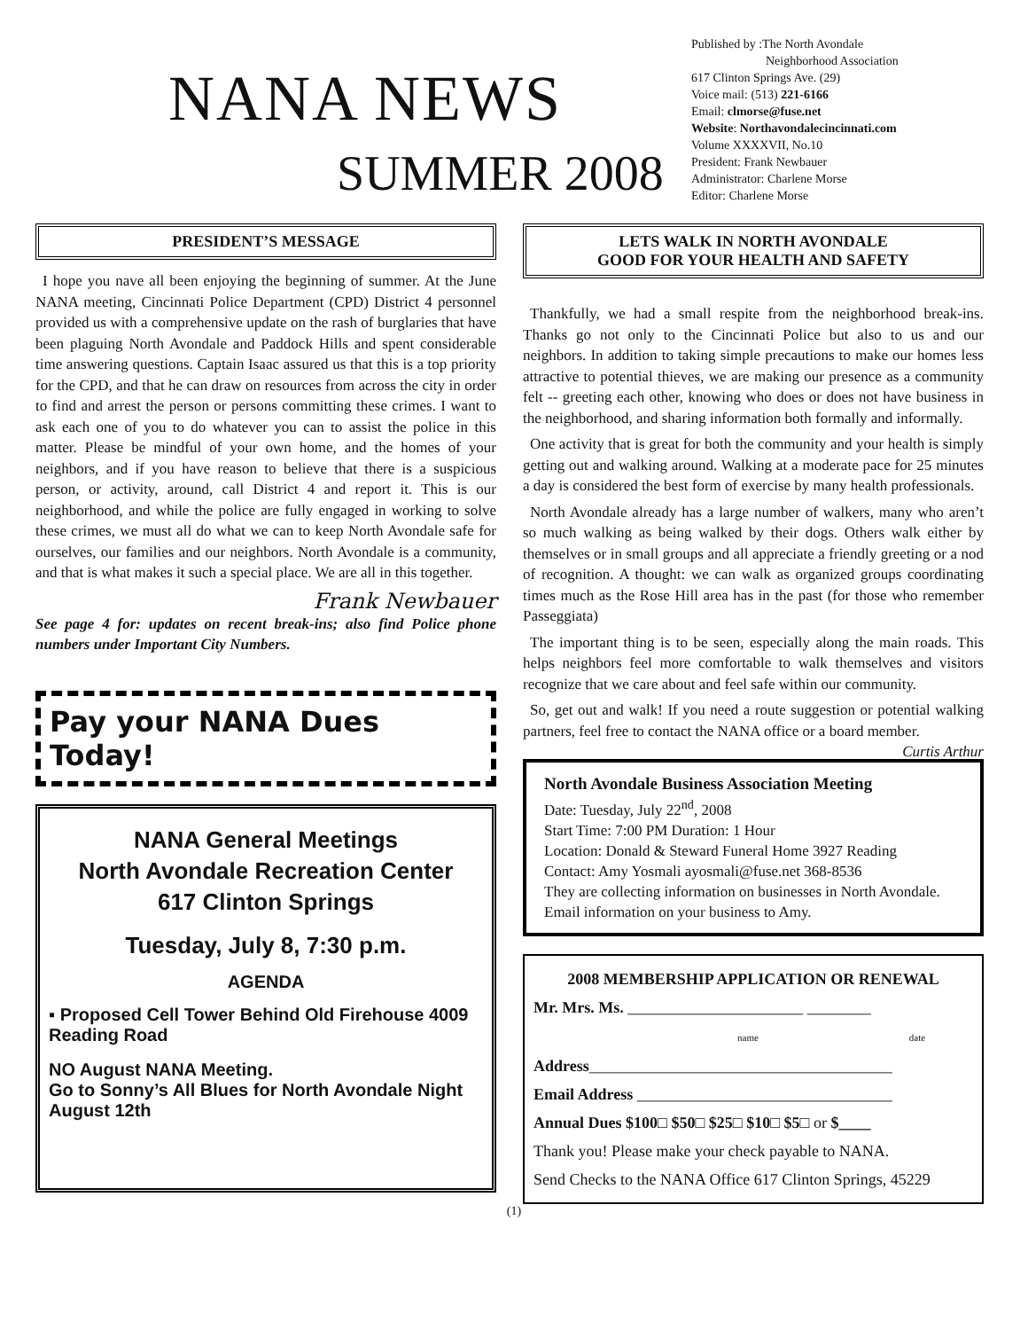NANA NEWS
SUMMER 2008
Published by :The North Avondale
Neighborhood Association
617 Clinton Springs Ave. (29)
Voice mail: (513) 221-6166
Email: clmorse@fuse.net
Website: Northavondalecincinnati.com
Volume XXXXVII, No.10
President: Frank Newbauer
Administrator: Charlene Morse
Editor: Charlene Morse
PRESIDENT’S MESSAGE
I hope you nave all been enjoying the beginning of summer. At the June NANA meeting, Cincinnati Police Department (CPD) District 4 personnel provided us with a comprehensive update on the rash of burglaries that have been plaguing North Avondale and Paddock Hills and spent considerable time answering questions. Captain Isaac assured us that this is a top priority for the CPD, and that he can draw on resources from across the city in order to find and arrest the person or persons committing these crimes. I want to ask each one of you to do whatever you can to assist the police in this matter. Please be mindful of your own home, and the homes of your neighbors, and if you have reason to believe that there is a suspicious person, or activity, around, call District 4 and report it. This is our neighborhood, and while the police are fully engaged in working to solve these crimes, we must all do what we can to keep North Avondale safe for ourselves, our families and our neighbors. North Avondale is a community, and that is what makes it such a special place. We are all in this together.
Frank Newbauer
See page 4 for: updates on recent break-ins; also find Police phone numbers under Important City Numbers.
Pay your NANA Dues Today!
NANA General Meetings
North Avondale Recreation Center
617 Clinton Springs
Tuesday, July 8, 7:30 p.m.
AGENDA
▪ Proposed Cell Tower Behind Old Firehouse 4009 Reading Road
NO August NANA Meeting.
Go to Sonny’s All Blues for North Avondale Night August 12th
LETS WALK IN NORTH AVONDALE
GOOD FOR YOUR HEALTH AND SAFETY
Thankfully, we had a small respite from the neighborhood break-ins. Thanks go not only to the Cincinnati Police but also to us and our neighbors. In addition to taking simple precautions to make our homes less attractive to potential thieves, we are making our presence as a community felt -- greeting each other, knowing who does or does not have business in the neighborhood, and sharing information both formally and informally.
One activity that is great for both the community and your health is simply getting out and walking around. Walking at a moderate pace for 25 minutes a day is considered the best form of exercise by many health professionals.
North Avondale already has a large number of walkers, many who aren’t so much walking as being walked by their dogs. Others walk either by themselves or in small groups and all appreciate a friendly greeting or a nod of recognition. A thought: we can walk as organized groups coordinating times much as the Rose Hill area has in the past (for those who remember Passeggiata)
The important thing is to be seen, especially along the main roads. This helps neighbors feel more comfortable to walk themselves and visitors recognize that we care about and feel safe within our community.
So, get out and walk! If you need a route suggestion or potential walking partners, feel free to contact the NANA office or a board member. Curtis Arthur
North Avondale Business Association Meeting
Date: Tuesday, July 22<sup>nd</sup>, 2008
Start Time: 7:00 PM Duration: 1 Hour
Location: Donald & Steward Funeral Home 3927 Reading
Contact: Amy Yosmali ayosmali@fuse.net 368-8536
They are collecting information on businesses in North Avondale. Email information on your business to Amy.
2008 MEMBERSHIP APPLICATION OR RENEWAL
Mr. Mrs. Ms. ______________________ ________
name date
Address______________________________________
Email Address ________________________________
Annual Dues $100□ $50□ $25□ $10□ $5□ or $____
Thank you! Please make your check payable to NANA.
Send Checks to the NANA Office 617 Clinton Springs, 45229
(1)